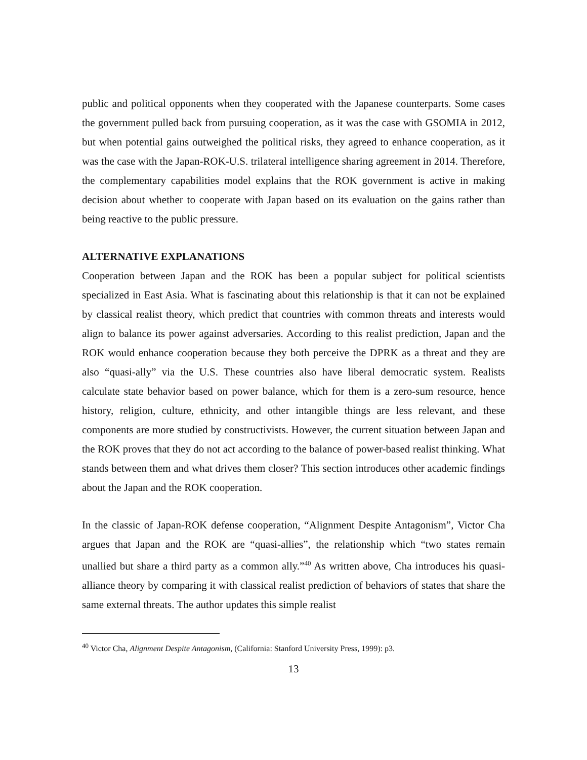public and political opponents when they cooperated with the Japanese counterparts. Some cases the government pulled back from pursuing cooperation, as it was the case with GSOMIA in 2012, but when potential gains outweighed the political risks, they agreed to enhance cooperation, as it was the case with the Japan-ROK-U.S. trilateral intelligence sharing agreement in 2014. Therefore, the complementary capabilities model explains that the ROK government is active in making decision about whether to cooperate with Japan based on its evaluation on the gains rather than being reactive to the public pressure.
ALTERNATIVE EXPLANATIONS
Cooperation between Japan and the ROK has been a popular subject for political scientists specialized in East Asia. What is fascinating about this relationship is that it can not be explained by classical realist theory, which predict that countries with common threats and interests would align to balance its power against adversaries. According to this realist prediction, Japan and the ROK would enhance cooperation because they both perceive the DPRK as a threat and they are also “quasi-ally” via the U.S. These countries also have liberal democratic system. Realists calculate state behavior based on power balance, which for them is a zero-sum resource, hence history, religion, culture, ethnicity, and other intangible things are less relevant, and these components are more studied by constructivists. However, the current situation between Japan and the ROK proves that they do not act according to the balance of power-based realist thinking. What stands between them and what drives them closer? This section introduces other academic findings about the Japan and the ROK cooperation.
In the classic of Japan-ROK defense cooperation, “Alignment Despite Antagonism”, Victor Cha argues that Japan and the ROK are “quasi-allies”, the relationship which “two states remain unallied but share a third party as a common ally.”<sup>40</sup> As written above, Cha introduces his quasi-alliance theory by comparing it with classical realist prediction of behaviors of states that share the same external threats. The author updates this simple realist
<sup>40</sup> Victor Cha, Alignment Despite Antagonism, (California: Stanford University Press, 1999): p3.
13